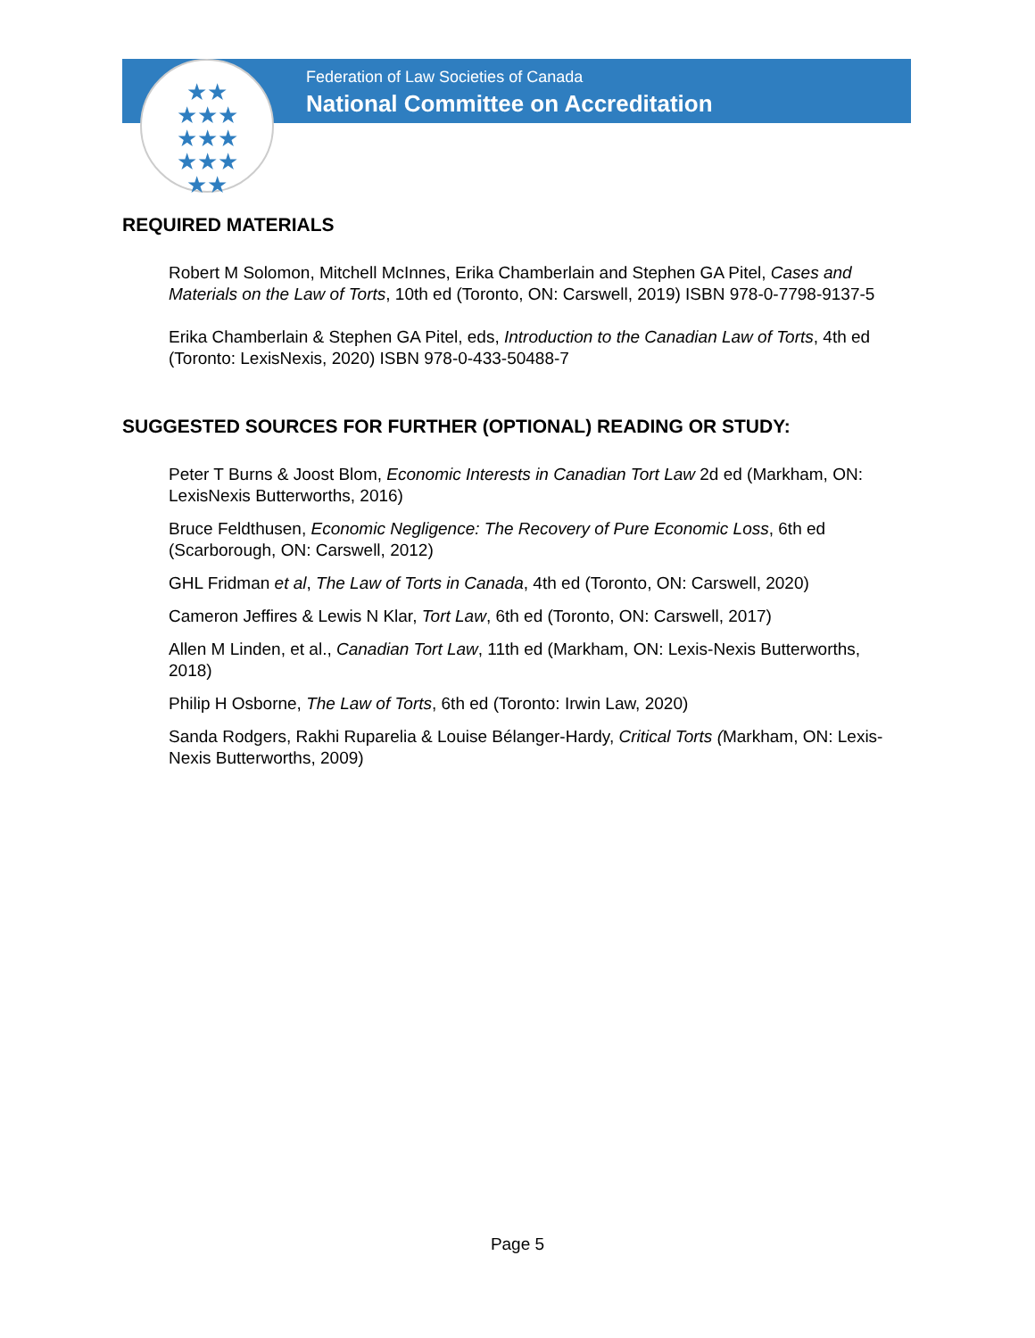★★
★★★
★★★
★★★
★★
Federation of Law Societies of Canada
National Committee on Accreditation
REQUIRED MATERIALS
Robert M Solomon, Mitchell McInnes, Erika Chamberlain and Stephen GA Pitel, Cases and Materials on the Law of Torts, 10th ed (Toronto, ON: Carswell, 2019) ISBN 978-0-7798-9137-5
Erika Chamberlain & Stephen GA Pitel, eds, Introduction to the Canadian Law of Torts, 4th ed (Toronto: LexisNexis, 2020) ISBN 978-0-433-50488-7
SUGGESTED SOURCES FOR FURTHER (OPTIONAL) READING OR STUDY:
Peter T Burns & Joost Blom, Economic Interests in Canadian Tort Law 2d ed (Markham, ON: LexisNexis Butterworths, 2016)
Bruce Feldthusen, Economic Negligence: The Recovery of Pure Economic Loss, 6th ed (Scarborough, ON: Carswell, 2012)
GHL Fridman et al, The Law of Torts in Canada, 4th ed (Toronto, ON: Carswell, 2020)
Cameron Jeffires & Lewis N Klar, Tort Law, 6th ed (Toronto, ON: Carswell, 2017)
Allen M Linden, et al., Canadian Tort Law, 11th ed (Markham, ON: Lexis-Nexis Butterworths, 2018)
Philip H Osborne, The Law of Torts, 6th ed (Toronto: Irwin Law, 2020)
Sanda Rodgers, Rakhi Ruparelia & Louise Bélanger-Hardy, Critical Torts (Markham, ON: Lexis-Nexis Butterworths, 2009)
Page 5